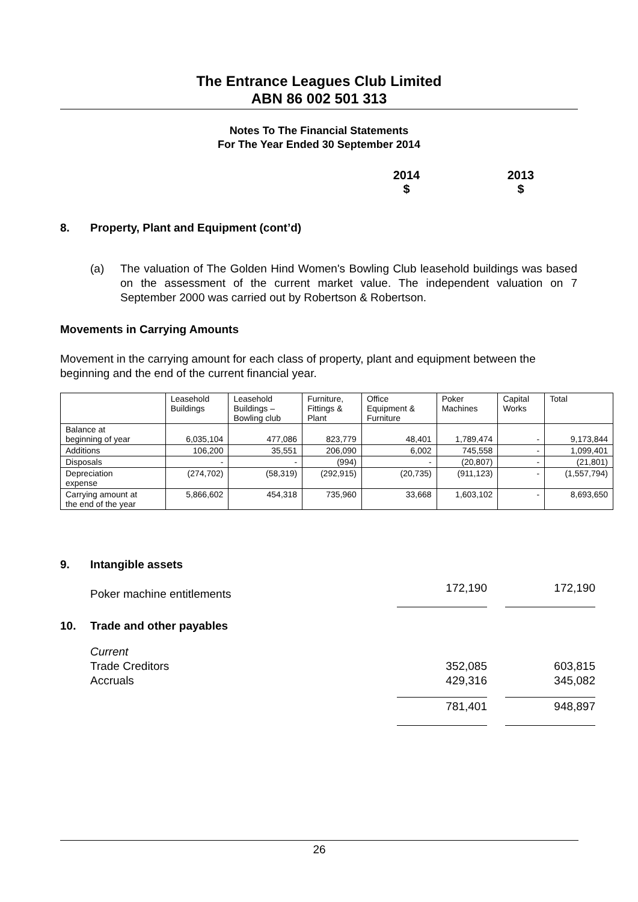The Entrance Leagues Club Limited
ABN 86 002 501 313
Notes To The Financial Statements
For The Year Ended 30 September 2014
2014
$
2013
$
8. Property, Plant and Equipment (cont’d)
(a)
The valuation of The Golden Hind Women's Bowling Club leasehold buildings was based on the assessment of the current market value. The independent valuation on 7 September 2000 was carried out by Robertson & Robertson.
Movements in Carrying Amounts
Movement in the carrying amount for each class of property, plant and equipment between the beginning and the end of the current financial year.
| | Leasehold Buildings | Leasehold Buildings – Bowling club | Furniture, Fittings & Plant | Office Equipment & Furniture | Poker Machines | Capital Works | Total |
| Balance at beginning of year | 6,035,104 | 477,086 | 823,779 | 48,401 | 1,789,474 | - | 9,173,844 |
| Additions | 106,200 | 35,551 | 206,090 | 6,002 | 745,558 | - | 1,099,401 |
| Disposals | - | - | (994) | - | (20,807) | - | (21,801) |
| Depreciation expense | (274,702) | (58,319) | (292,915) | (20,735) | (911,123) | - | (1,557,794) |
| Carrying amount at the end of the year | 5,866,602 | 454,318 | 735,960 | 33,668 | 1,603,102 | - | 8,693,650 |
9. Intangible assets
| Poker machine entitlements | 172,190 | | 172,190 |
10. Trade and other payables
| Current | | | |
| Trade Creditors | 352,085 | | 603,815 |
| Accruals | 429,316 | | 345,082 |
| | 781,401 | | 948,897 |
26